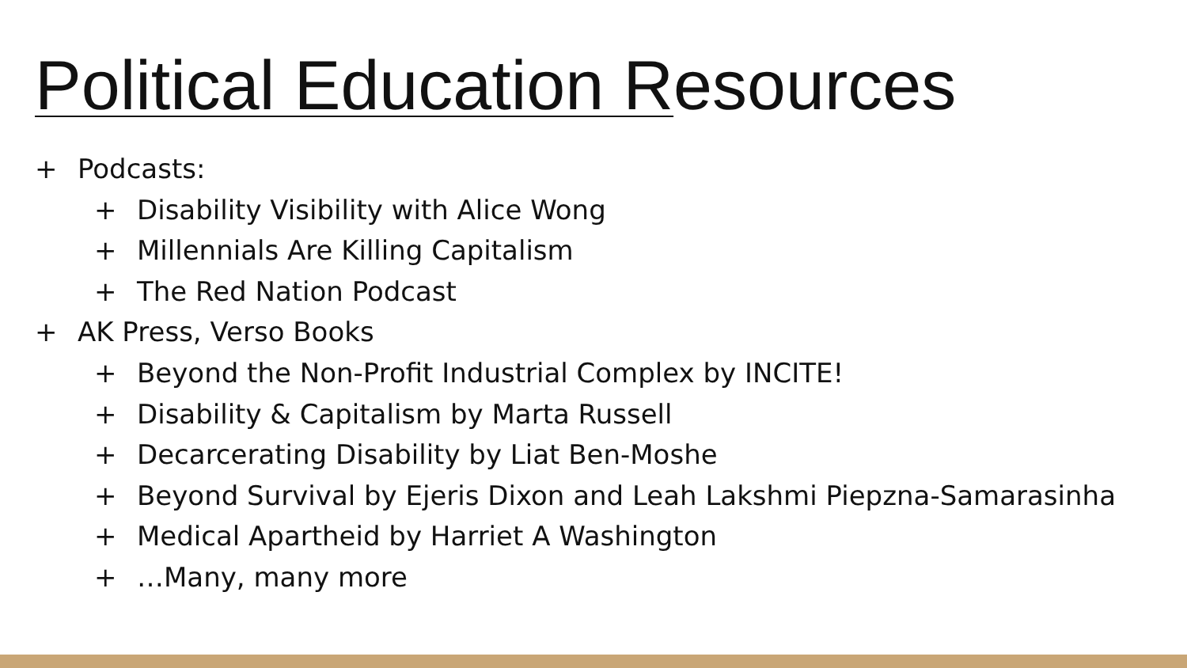Political Education Resources
+ Podcasts:
+ Disability Visibility with Alice Wong
+ Millennials Are Killing Capitalism
+ The Red Nation Podcast
+ AK Press, Verso Books
+ Beyond the Non-Profit Industrial Complex by INCITE!
+ Disability & Capitalism by Marta Russell
+ Decarcerating Disability by Liat Ben-Moshe
+ Beyond Survival by Ejeris Dixon and Leah Lakshmi Piepzna-Samarasinha
+ Medical Apartheid by Harriet A Washington
+ …Many, many more